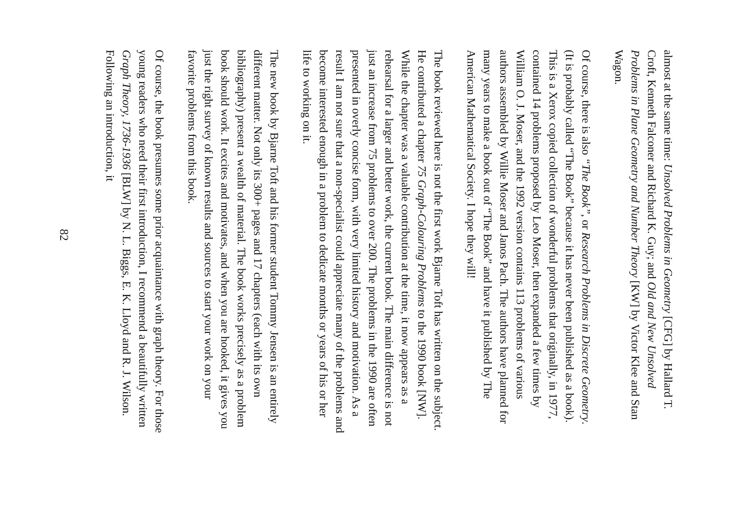almost at the same time: Unsolved Problems in Geometry [CFG] by Hallard T. Croft, Kenneth Falconer and Richard K. Guy; and Old and New Unsolved Problems in Plane Geometry and Number Theory [KW] by Victor Klee and Stan Wagon.
Of course, there is also “The Book”, or Research Problems in Discrete Geometry. (It is probably called “The Book” because it has never been published as a book). This is a Xerox copied collection of wonderful problems that originally, in 1977, contained 14 problems proposed by Leo Moser, then expanded a few times by William O. J. Moser, and the 1992 version contains 113 problems of various authors assembled by Willie Moser and Janos Pach. The authors have planned for many years to make a book out of “The Book” and have it published by The American Mathematical Society. I hope they will!
The book reviewed here is not the first work Bjarne Toft has written on the subject. He contributed a chapter 75 Graph-Colouring Problems to the 1990 book [NW]. While the chapter was a valuable contribution at the time, it now appears as a rehearsal for a larger and better work, the current book. The main difference is not just an increase from 75 problems to over 200. The problems in the 1990 are often presented in overly concise form, with very limited history and motivation. As a result I am not sure that a non-specialist could appreciate many of the problems and become interested enough in a problem to dedicate months or years of his or her life to working on it.
The new book by Bjarne Toft and his former student Tommy Jensen is an entirely different matter. Not only its 300+ pages and 17 chapters (each with its own bibliography) present a wealth of material. The book works precisely as a problem book should work. It excites and motivates, and when you are hooked, it gives you just the right survey of known results and sources to start your work on your favorite problems from this book.
Of course, the book presumes some prior acquaintance with graph theory. For those young readers who need their first introduction, I recommend a beautifully written Graph Theory, 1736-1936 [BLW] by N. L. Biggs, E. K. Lloyd and R. J. Wilson. Following an introduction, it
82